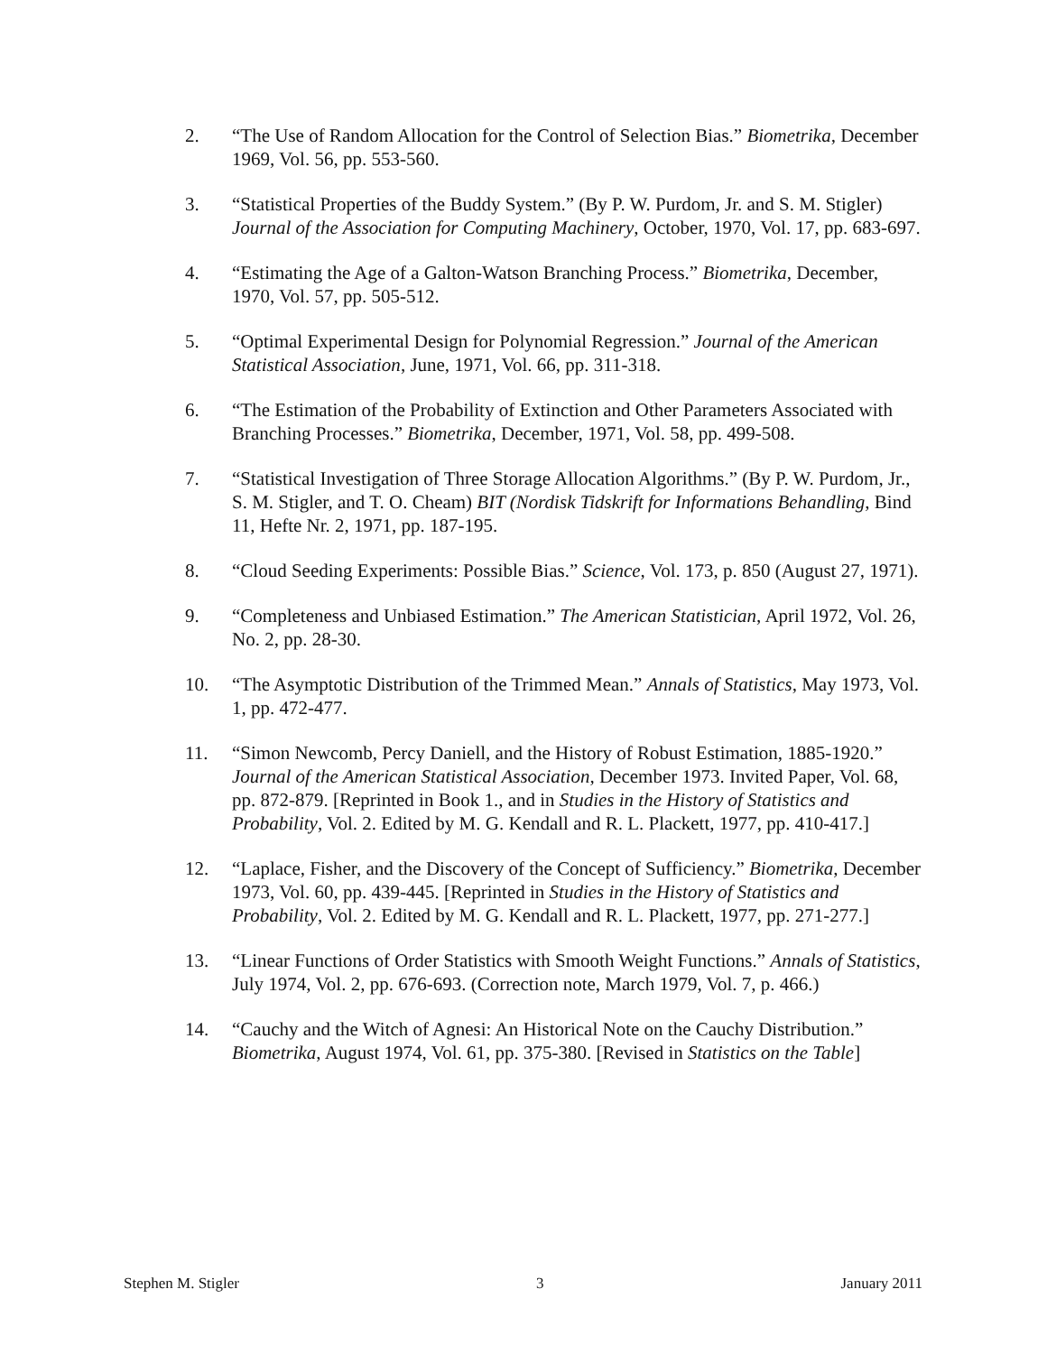2. “The Use of Random Allocation for the Control of Selection Bias.” Biometrika, December 1969, Vol. 56, pp. 553-560.
3. “Statistical Properties of the Buddy System.” (By P. W. Purdom, Jr. and S. M. Stigler) Journal of the Association for Computing Machinery, October, 1970, Vol. 17, pp. 683-697.
4. “Estimating the Age of a Galton-Watson Branching Process.” Biometrika, December, 1970, Vol. 57, pp. 505-512.
5. “Optimal Experimental Design for Polynomial Regression.” Journal of the American Statistical Association, June, 1971, Vol. 66, pp. 311-318.
6. “The Estimation of the Probability of Extinction and Other Parameters Associated with Branching Processes.” Biometrika, December, 1971, Vol. 58, pp. 499-508.
7. “Statistical Investigation of Three Storage Allocation Algorithms.” (By P. W. Purdom, Jr., S. M. Stigler, and T. O. Cheam) BIT (Nordisk Tidskrift for Informations Behandling, Bind 11, Hefte Nr. 2, 1971, pp. 187-195.
8. “Cloud Seeding Experiments: Possible Bias.” Science, Vol. 173, p. 850 (August 27, 1971).
9. “Completeness and Unbiased Estimation.” The American Statistician, April 1972, Vol. 26, No. 2, pp. 28-30.
10. “The Asymptotic Distribution of the Trimmed Mean.” Annals of Statistics, May 1973, Vol. 1, pp. 472-477.
11. “Simon Newcomb, Percy Daniell, and the History of Robust Estimation, 1885-1920.” Journal of the American Statistical Association, December 1973. Invited Paper, Vol. 68, pp. 872-879. [Reprinted in Book 1., and in Studies in the History of Statistics and Probability, Vol. 2. Edited by M. G. Kendall and R. L. Plackett, 1977, pp. 410-417.]
12. “Laplace, Fisher, and the Discovery of the Concept of Sufficiency.” Biometrika, December 1973, Vol. 60, pp. 439-445. [Reprinted in Studies in the History of Statistics and Probability, Vol. 2. Edited by M. G. Kendall and R. L. Plackett, 1977, pp. 271-277.]
13. “Linear Functions of Order Statistics with Smooth Weight Functions.” Annals of Statistics, July 1974, Vol. 2, pp. 676-693. (Correction note, March 1979, Vol. 7, p. 466.)
14. “Cauchy and the Witch of Agnesi: An Historical Note on the Cauchy Distribution.” Biometrika, August 1974, Vol. 61, pp. 375-380. [Revised in Statistics on the Table]
Stephen M. Stigler 3 January 2011